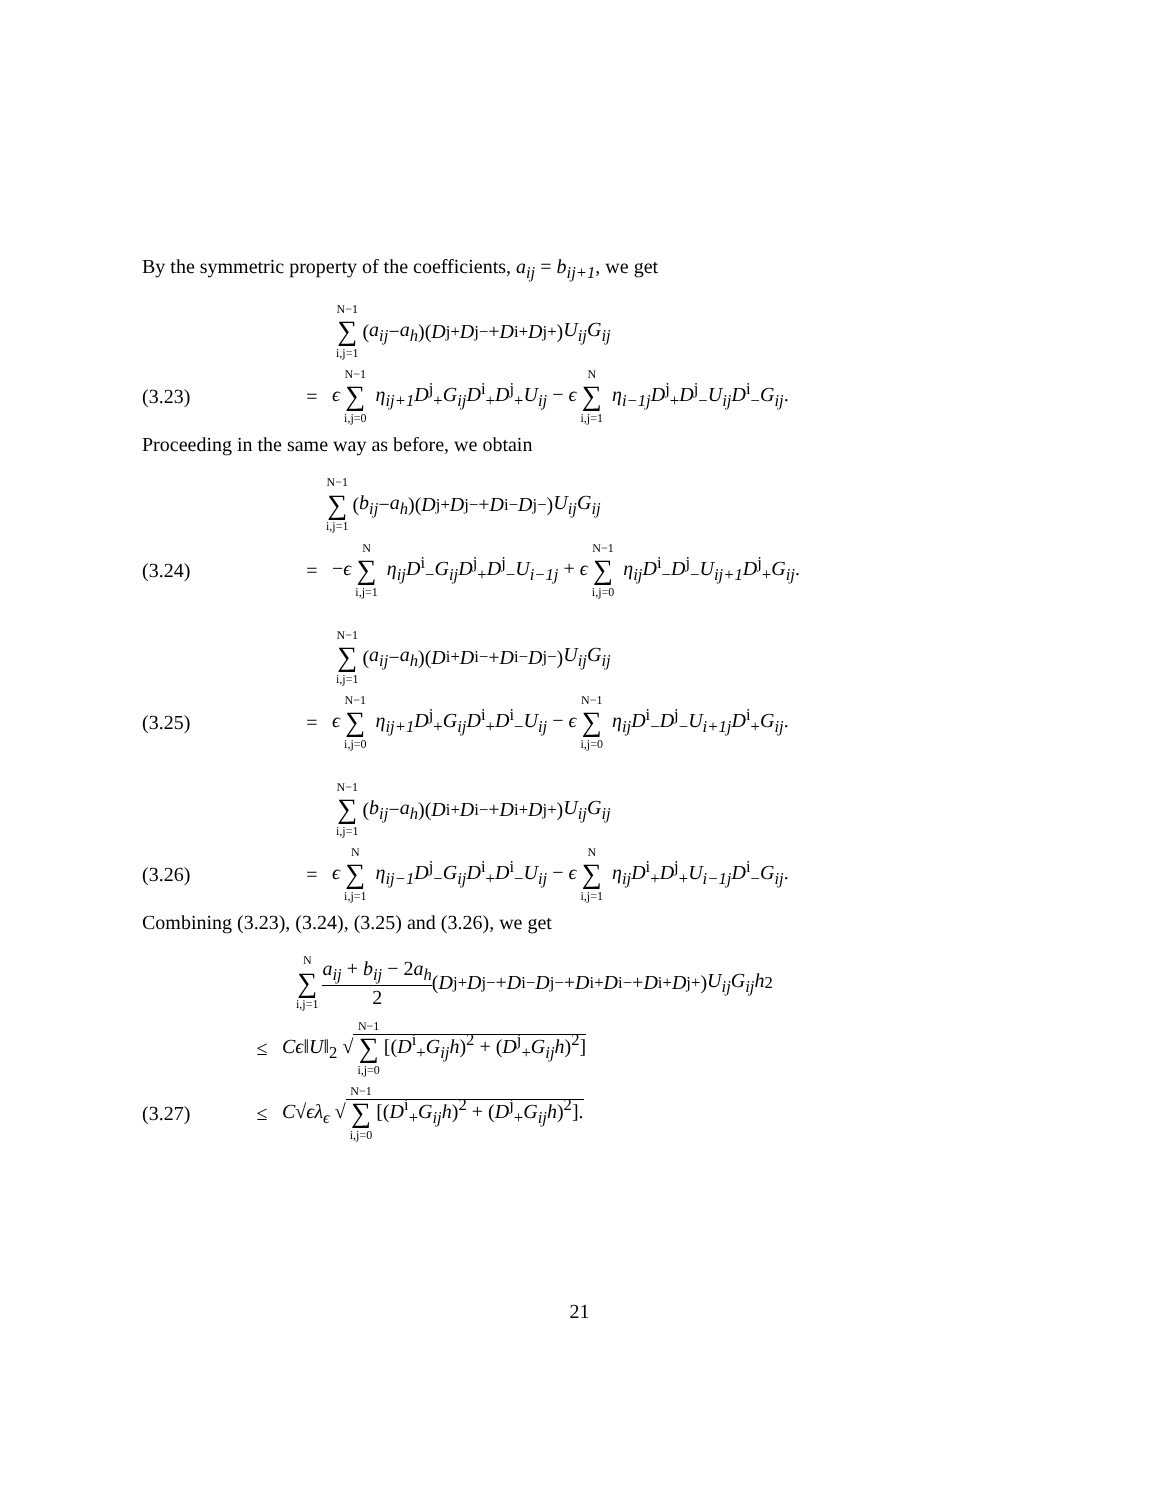By the symmetric property of the coefficients, a<sub>ij</sub> = b<sub>ij+1</sub>, we get
N−1 ∑ i,j=1 (a<sub>ij</sub> − a<sub>h</sub>)(D<sup>j</sup><sub>+</sub> D<sup>j</sup><sub>−</sub> + D<sup>i</sup><sub>+</sub> D<sup>j</sup><sub>+</sub>) U<sub>ij</sub>G<sub>ij</sub>
(3.23) = ϵ N−1 ∑ i,j=0 η<sub>ij+1</sub>D<sup>j</sup><sub>+</sub>G<sub>ij</sub>D<sup>i</sup><sub>+</sub>D<sup>j</sup><sub>+</sub>U<sub>ij</sub> − ϵ N ∑ i,j=1 η<sub>i−1j</sub>D<sup>j</sup><sub>+</sub>D<sup>j</sup><sub>−</sub>U<sub>ij</sub>D<sup>i</sup><sub>−</sub>G<sub>ij</sub>.
Proceeding in the same way as before, we obtain
N−1 ∑ i,j=1 (b<sub>ij</sub> − a<sub>h</sub>)(D<sup>j</sup><sub>+</sub> D<sup>j</sup><sub>−</sub> + D<sup>i</sup><sub>−</sub> D<sup>j</sup><sub>−</sub>) U<sub>ij</sub>G<sub>ij</sub>
(3.24) = −ϵ N ∑ i,j=1 η<sub>ij</sub>D<sup>i</sup><sub>−</sub>G<sub>ij</sub>D<sup>j</sup><sub>+</sub>D<sup>j</sup><sub>−</sub>U<sub>i−1j</sub> + ϵ N−1 ∑ i,j=0 η<sub>ij</sub>D<sup>i</sup><sub>−</sub>D<sup>j</sup><sub>−</sub>U<sub>ij+1</sub>D<sup>j</sup><sub>+</sub>G<sub>ij</sub>.
N−1 ∑ i,j=1 (a<sub>ij</sub> − a<sub>h</sub>)(D<sup>i</sup><sub>+</sub> D<sup>i</sup><sub>−</sub> + D<sup>i</sup><sub>−</sub> D<sup>j</sup><sub>−</sub>) U<sub>ij</sub>G<sub>ij</sub>
(3.25) = ϵ N−1 ∑ i,j=0 η<sub>ij+1</sub>D<sup>j</sup><sub>+</sub>G<sub>ij</sub>D<sup>i</sup><sub>+</sub>D<sup>i</sup><sub>−</sub>U<sub>ij</sub> − ϵ N−1 ∑ i,j=0 η<sub>ij</sub>D<sup>i</sup><sub>−</sub>D<sup>j</sup><sub>−</sub>U<sub>i+1j</sub>D<sup>i</sup><sub>+</sub>G<sub>ij</sub>.
N−1 ∑ i,j=1 (b<sub>ij</sub> − a<sub>h</sub>)(D<sup>i</sup><sub>+</sub> D<sup>i</sup><sub>−</sub> + D<sup>i</sup><sub>+</sub> D<sup>j</sup><sub>+</sub>) U<sub>ij</sub>G<sub>ij</sub>
(3.26) = ϵ N ∑ i,j=1 η<sub>ij−1</sub>D<sup>j</sup><sub>−</sub>G<sub>ij</sub>D<sup>i</sup><sub>+</sub>D<sup>i</sup><sub>−</sub>U<sub>ij</sub> − ϵ N ∑ i,j=1 η<sub>ij</sub>D<sup>i</sup><sub>+</sub>D<sup>j</sup><sub>+</sub>U<sub>i−1j</sub>D<sup>i</sup><sub>−</sub>G<sub>ij</sub>.
Combining (3.23), (3.24), (3.25) and (3.26), we get
N ∑ i,j=1 a<sub>ij</sub> + b<sub>ij</sub> − 2a<sub>h</sub> 2 (D<sup>j</sup><sub>+</sub> D<sup>j</sup><sub>−</sub> + D<sup>i</sup><sub>−</sub> D<sup>j</sup><sub>−</sub> + D<sup>i</sup><sub>+</sub> D<sup>i</sup><sub>−</sub> + D<sup>i</sup><sub>+</sub> D<sup>j</sup><sub>+</sub>) U<sub>ij</sub>G<sub>ij</sub>h<sup>2</sup>
≤ Cϵ‖U‖<sub>2</sub> √ N−1 ∑ i,j=0 [(D<sup>i</sup><sub>+</sub>G<sub>ij</sub>h)<sup>2</sup> + (D<sup>j</sup><sub>+</sub>G<sub>ij</sub>h)<sup>2</sup>]
(3.27) ≤ C√ϵλ<sub>ϵ</sub> √ N−1 ∑ i,j=0 [(D<sup>i</sup><sub>+</sub>G<sub>ij</sub>h)<sup>2</sup> + (D<sup>j</sup><sub>+</sub>G<sub>ij</sub>h)<sup>2</sup>].
21